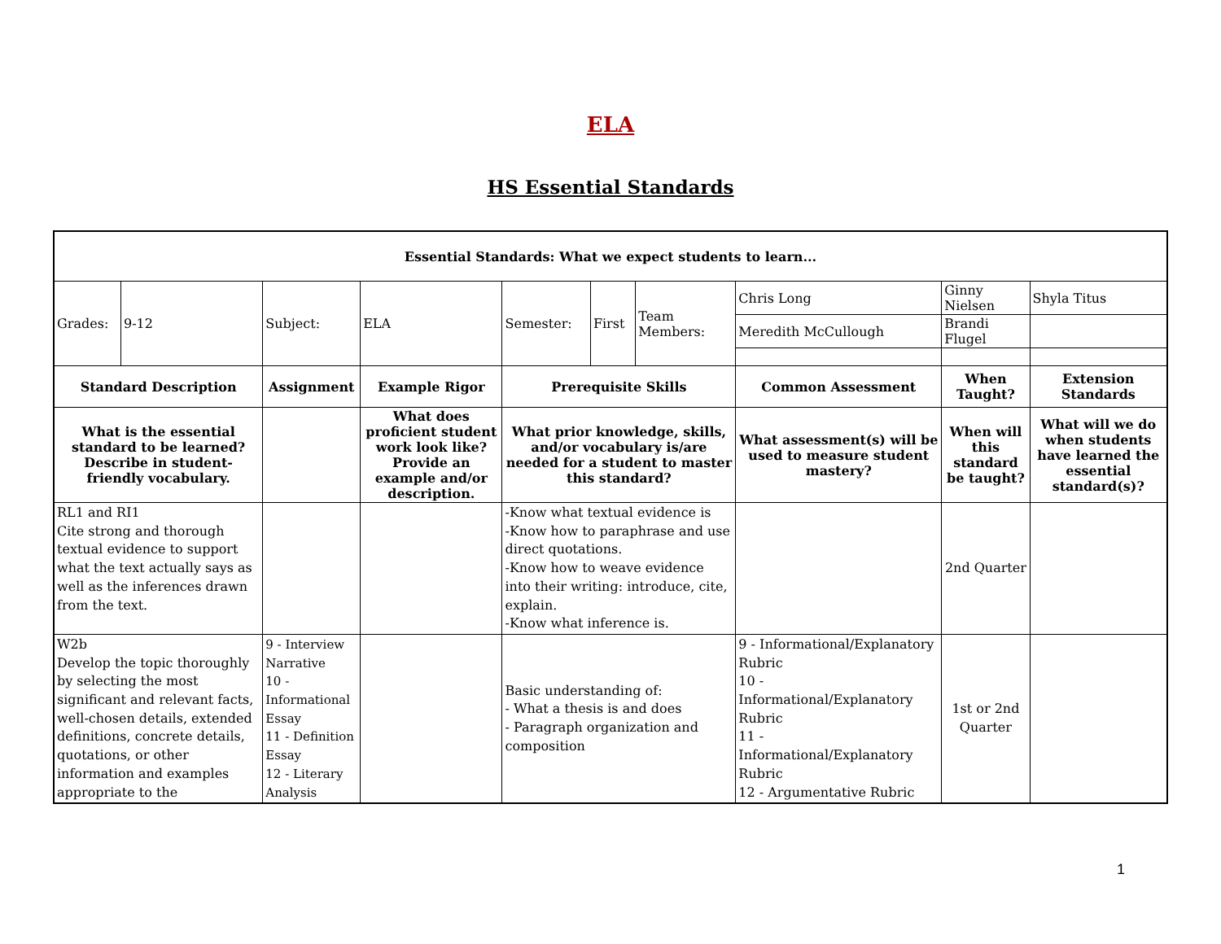ELA
HS Essential Standards
| Essential Standards: What we expect students to learn... | | | | | | | | | | |
| --- | --- | --- | --- | --- | --- | --- | --- | --- | --- | --- |
| Grades: | 9-12 | Subject: | | ELA | Semester: | First | Team Members: | Chris Long | Ginny Nielsen | Shyla Titus |
| | | | | | | | | Meredith McCullough | Brandi Flugel | |
| Standard Description | | Assignment | Example Rigor | | Prerequisite Skills | | | Common Assessment | When Taught? | Extension Standards |
| What is the essential standard to be learned? Describe in student-friendly vocabulary. | | | What does proficient student work look like? Provide an example and/or description. | | What prior knowledge, skills, and/or vocabulary is/are needed for a student to master this standard? | | | What assessment(s) will be used to measure student mastery? | When will this standard be taught? | What will we do when students have learned the essential standard(s)? |
| RL1 and RI1 Cite strong and thorough textual evidence to support what the text actually says as well as the inferences drawn from the text. | | | | | -Know what textual evidence is -Know how to paraphrase and use direct quotations. -Know how to weave evidence into their writing: introduce, cite, explain. -Know what inference is. | | | | 2nd Quarter | |
| W2b Develop the topic thoroughly by selecting the most significant and relevant facts, well-chosen details, extended definitions, concrete details, quotations, or other information and examples appropriate to the | | 9 - Interview Narrative 10 - Informational Essay 11 - Definition Essay 12 - Literary Analysis | | | Basic understanding of: - What a thesis is and does - Paragraph organization and composition | | | 9 - Informational/Explanatory Rubric 10 - Informational/Explanatory Rubric 11 - Informational/Explanatory Rubric 12 - Argumentative Rubric | 1st or 2nd Quarter | |
1